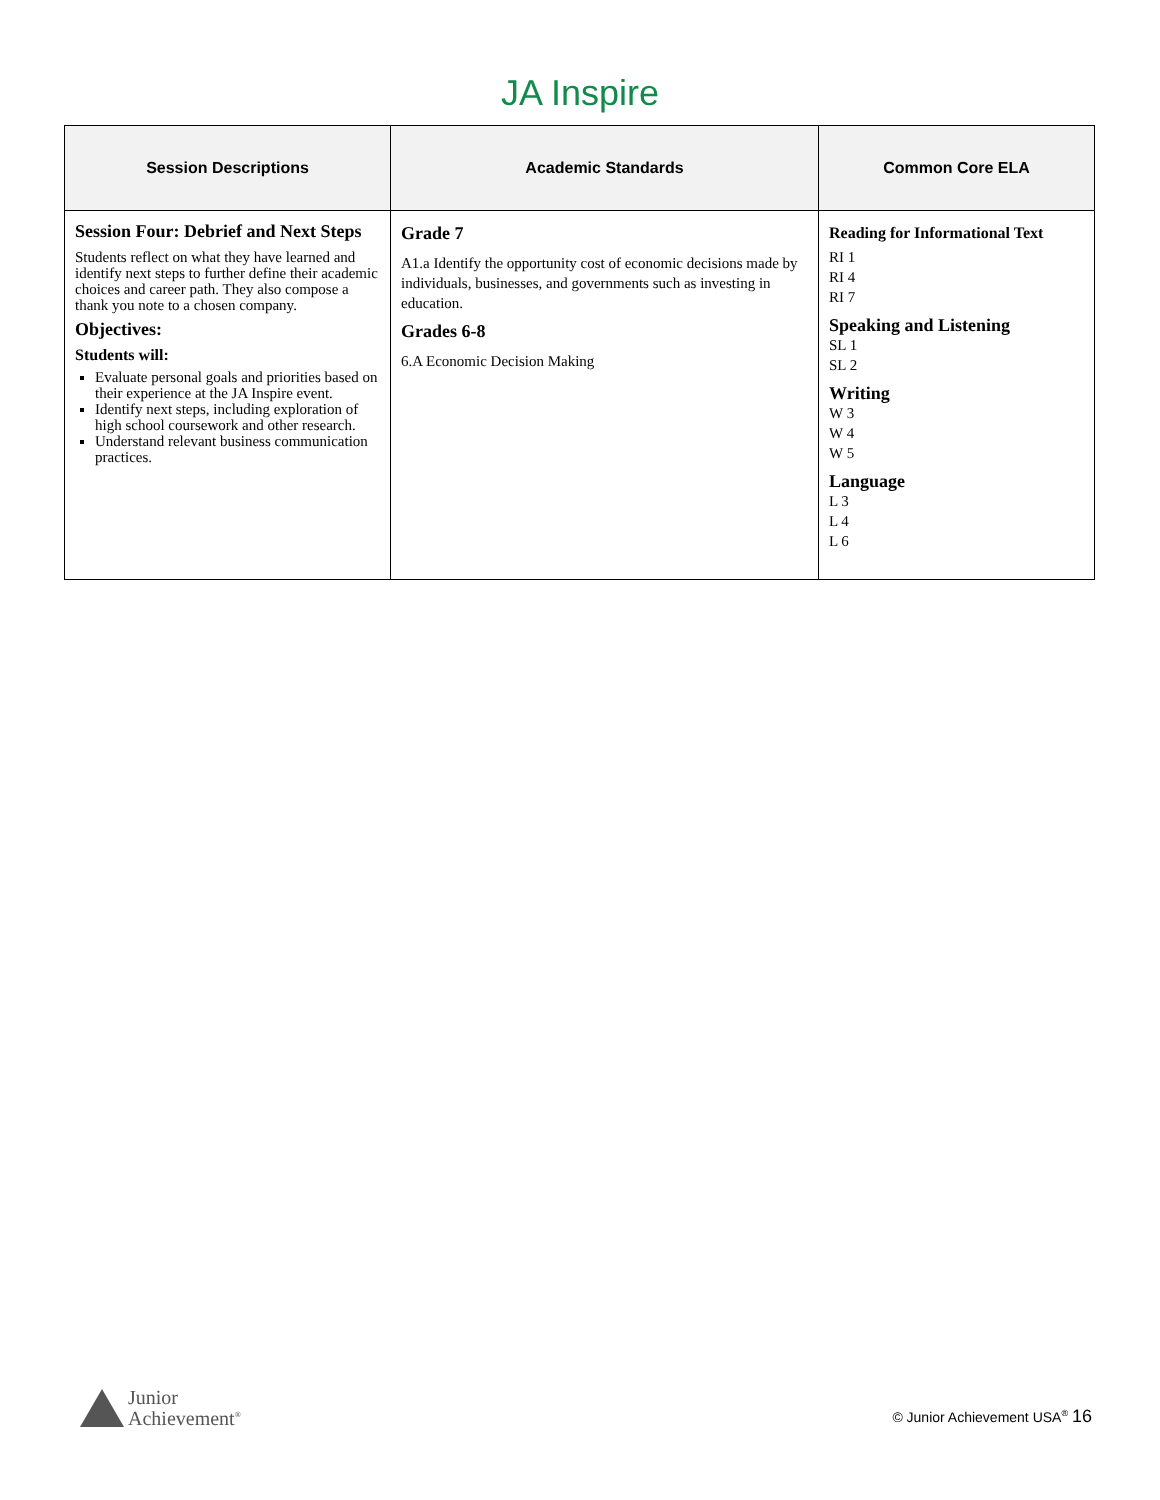JA Inspire
| Session Descriptions | Academic Standards | Common Core ELA |
| --- | --- | --- |
| Session Four: Debrief and Next Steps Students reflect on what they have learned and identify next steps to further define their academic choices and career path. They also compose a thank you note to a chosen company. Objectives: Students will: Evaluate personal goals and priorities based on their experience at the JA Inspire event. Identify next steps, including exploration of high school coursework and other research. Understand relevant business communication practices. | Grade 7 A1.a Identify the opportunity cost of economic decisions made by individuals, businesses, and governments such as investing in education. Grades 6-8 6.A Economic Decision Making | Reading for Informational Text RI 1 RI 4 RI 7 Speaking and Listening SL 1 SL 2 Writing W 3 W 4 W 5 Language L 3 L 4 L 6 |
Junior
Achievement<sup>®</sup>
© Junior Achievement USA<sup>®</sup> 16